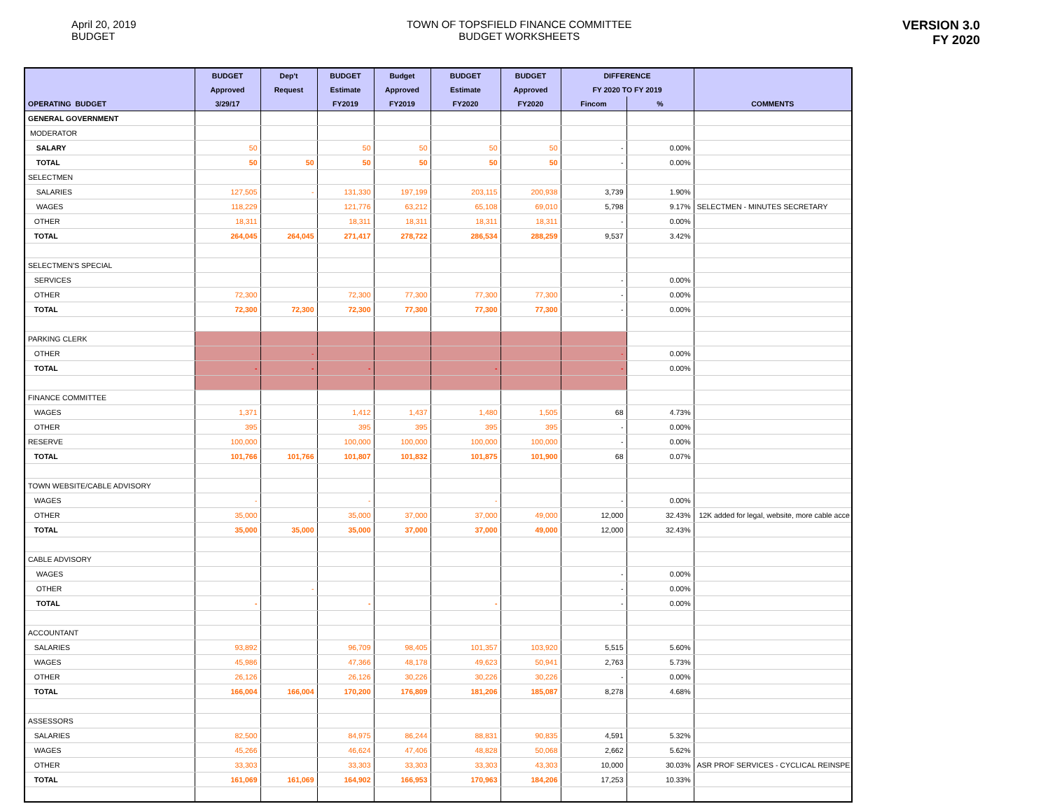April 20, 2019
BUDGET
TOWN OF TOPSFIELD FINANCE COMMITTEE
BUDGET WORKSHEETS
VERSION 3.0
FY 2020
| | BUDGET | Dep't | BUDGET | Budget | BUDGET | BUDGET | DIFFERENCE | | |
| --- | --- | --- | --- | --- | --- | --- | --- | --- | --- |
| | Approved | Request | Estimate | Approved | Estimate | Approved | FY 2020 TO FY 2019 | | |
| OPERATING BUDGET | 3/29/17 | | FY2019 | FY2019 | FY2020 | FY2020 | Fincom | % | COMMENTS |
| GENERAL GOVERNMENT | | | | | | | | | |
| MODERATOR | | | | | | | | | |
| SALARY | 50 | | 50 | 50 | 50 | 50 | - | 0.00% | |
| TOTAL | 50 | 50 | 50 | 50 | 50 | 50 | - | 0.00% | |
| SELECTMEN | | | | | | | | | |
| SALARIES | 127,505 | - | 131,330 | 197,199 | 203,115 | 200,938 | 3,739 | 1.90% | |
| WAGES | 118,229 | | 121,776 | 63,212 | 65,108 | 69,010 | 5,798 | 9.17% | SELECTMEN - MINUTES SECRETARY |
| OTHER | 18,311 | | 18,311 | 18,311 | 18,311 | 18,311 | - | 0.00% | |
| TOTAL | 264,045 | 264,045 | 271,417 | 278,722 | 286,534 | 288,259 | 9,537 | 3.42% | |
| SELECTMEN'S SPECIAL | | | | | | | | | |
| SERVICES | | | | | | | - | 0.00% | |
| OTHER | 72,300 | | 72,300 | 77,300 | 77,300 | 77,300 | - | 0.00% | |
| TOTAL | 72,300 | 72,300 | 72,300 | 77,300 | 77,300 | 77,300 | - | 0.00% | |
| PARKING CLERK | | | | | | | | | |
| OTHER | | - | | | | | - | 0.00% | |
| TOTAL | - | - | - | | - | | - | 0.00% | |
| FINANCE COMMITTEE | | | | | | | | | |
| WAGES | 1,371 | | 1,412 | 1,437 | 1,480 | 1,505 | 68 | 4.73% | |
| OTHER | 395 | | 395 | 395 | 395 | 395 | - | 0.00% | |
| RESERVE | 100,000 | | 100,000 | 100,000 | 100,000 | 100,000 | - | 0.00% | |
| TOTAL | 101,766 | 101,766 | 101,807 | 101,832 | 101,875 | 101,900 | 68 | 0.07% | |
| TOWN WEBSITE/CABLE ADVISORY | | | | | | | | | |
| WAGES | - | | - | | - | | - | 0.00% | |
| OTHER | 35,000 | | 35,000 | 37,000 | 37,000 | 49,000 | 12,000 | 32.43% | 12K added for legal, website, more cable acce |
| TOTAL | 35,000 | 35,000 | 35,000 | 37,000 | 37,000 | 49,000 | 12,000 | 32.43% | |
| CABLE ADVISORY | | | | | | | | | |
| WAGES | | | | | | | - | 0.00% | |
| OTHER | | - | | | | | - | 0.00% | |
| TOTAL | - | | - | | - | | - | 0.00% | |
| ACCOUNTANT | | | | | | | | | |
| SALARIES | 93,892 | | 96,709 | 98,405 | 101,357 | 103,920 | 5,515 | 5.60% | |
| WAGES | 45,986 | | 47,366 | 48,178 | 49,623 | 50,941 | 2,763 | 5.73% | |
| OTHER | 26,126 | | 26,126 | 30,226 | 30,226 | 30,226 | - | 0.00% | |
| TOTAL | 166,004 | 166,004 | 170,200 | 176,809 | 181,206 | 185,087 | 8,278 | 4.68% | |
| ASSESSORS | | | | | | | | | |
| SALARIES | 82,500 | | 84,975 | 86,244 | 88,831 | 90,835 | 4,591 | 5.32% | |
| WAGES | 45,266 | | 46,624 | 47,406 | 48,828 | 50,068 | 2,662 | 5.62% | |
| OTHER | 33,303 | | 33,303 | 33,303 | 33,303 | 43,303 | 10,000 | 30.03% | ASR PROF SERVICES - CYCLICAL REINSPE |
| TOTAL | 161,069 | 161,069 | 164,902 | 166,953 | 170,963 | 184,206 | 17,253 | 10.33% | |